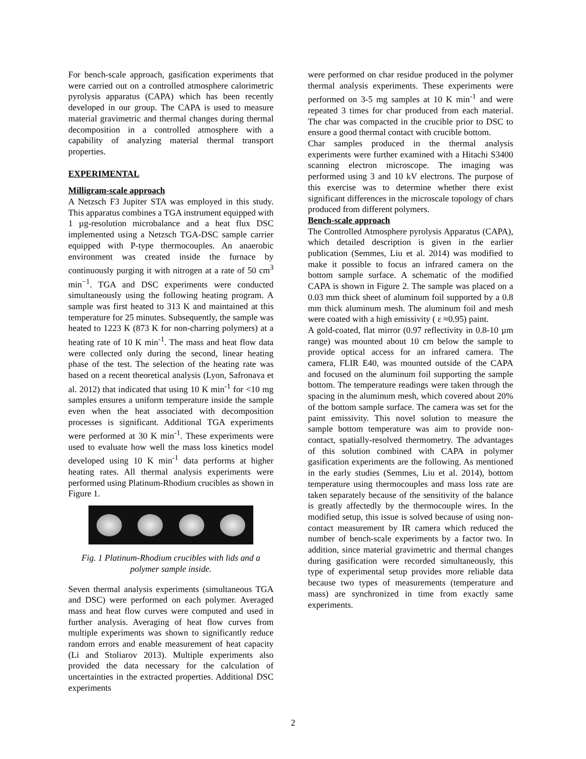For bench-scale approach, gasification experiments that were carried out on a controlled atmosphere calorimetric pyrolysis apparatus (CAPA) which has been recently developed in our group. The CAPA is used to measure material gravimetric and thermal changes during thermal decomposition in a controlled atmosphere with a capability of analyzing material thermal transport properties.
EXPERIMENTAL
Milligram-scale approach
A Netzsch F3 Jupiter STA was employed in this study. This apparatus combines a TGA instrument equipped with 1 µg-resolution microbalance and a heat flux DSC implemented using a Netzsch TGA-DSC sample carrier equipped with P-type thermocouples. An anaerobic environment was created inside the furnace by continuously purging it with nitrogen at a rate of 50 cm<sup>3</sup> min<sup>−1</sup>. TGA and DSC experiments were conducted simultaneously using the following heating program. A sample was first heated to 313 K and maintained at this temperature for 25 minutes. Subsequently, the sample was heated to 1223 K (873 K for non-charring polymers) at a heating rate of 10 K min<sup>-1</sup>. The mass and heat flow data were collected only during the second, linear heating phase of the test. The selection of the heating rate was based on a recent theoretical analysis (Lyon, Safronava et al. 2012) that indicated that using 10 K min<sup>-1</sup> for <10 mg samples ensures a uniform temperature inside the sample even when the heat associated with decomposition processes is significant. Additional TGA experiments were performed at 30 K min<sup>-1</sup>. These experiments were used to evaluate how well the mass loss kinetics model developed using 10 K min<sup>-1</sup> data performs at higher heating rates. All thermal analysis experiments were performed using Platinum-Rhodium crucibles as shown in Figure 1.
Fig. 1 Platinum-Rhodium crucibles with lids and a polymer sample inside.
Seven thermal analysis experiments (simultaneous TGA and DSC) were performed on each polymer. Averaged mass and heat flow curves were computed and used in further analysis. Averaging of heat flow curves from multiple experiments was shown to significantly reduce random errors and enable measurement of heat capacity (Li and Stoliarov 2013). Multiple experiments also provided the data necessary for the calculation of uncertainties in the extracted properties. Additional DSC experiments
were performed on char residue produced in the polymer thermal analysis experiments. These experiments were performed on 3-5 mg samples at 10 K min<sup>-1</sup> and were repeated 3 times for char produced from each material. The char was compacted in the crucible prior to DSC to ensure a good thermal contact with crucible bottom.
Char samples produced in the thermal analysis experiments were further examined with a Hitachi S3400 scanning electron microscope. The imaging was performed using 3 and 10 kV electrons. The purpose of this exercise was to determine whether there exist significant differences in the microscale topology of chars produced from different polymers.
Bench-scale approach
The Controlled Atmosphere pyrolysis Apparatus (CAPA), which detailed description is given in the earlier publication (Semmes, Liu et al. 2014) was modified to make it possible to focus an infrared camera on the bottom sample surface. A schematic of the modified CAPA is shown in Figure 2. The sample was placed on a 0.03 mm thick sheet of aluminum foil supported by a 0.8 mm thick aluminum mesh. The aluminum foil and mesh were coated with a high emissivity ( ε ≈0.95) paint.
A gold-coated, flat mirror (0.97 reflectivity in 0.8-10 µm range) was mounted about 10 cm below the sample to provide optical access for an infrared camera. The camera, FLIR E40, was mounted outside of the CAPA and focused on the aluminum foil supporting the sample bottom. The temperature readings were taken through the spacing in the aluminum mesh, which covered about 20% of the bottom sample surface. The camera was set for the paint emissivity. This novel solution to measure the sample bottom temperature was aim to provide non-contact, spatially-resolved thermometry. The advantages of this solution combined with CAPA in polymer gasification experiments are the following. As mentioned in the early studies (Semmes, Liu et al. 2014), bottom temperature using thermocouples and mass loss rate are taken separately because of the sensitivity of the balance is greatly affectedly by the thermocouple wires. In the modified setup, this issue is solved because of using non-contact measurement by IR camera which reduced the number of bench-scale experiments by a factor two. In addition, since material gravimetric and thermal changes during gasification were recorded simultaneously, this type of experimental setup provides more reliable data because two types of measurements (temperature and mass) are synchronized in time from exactly same experiments.
2